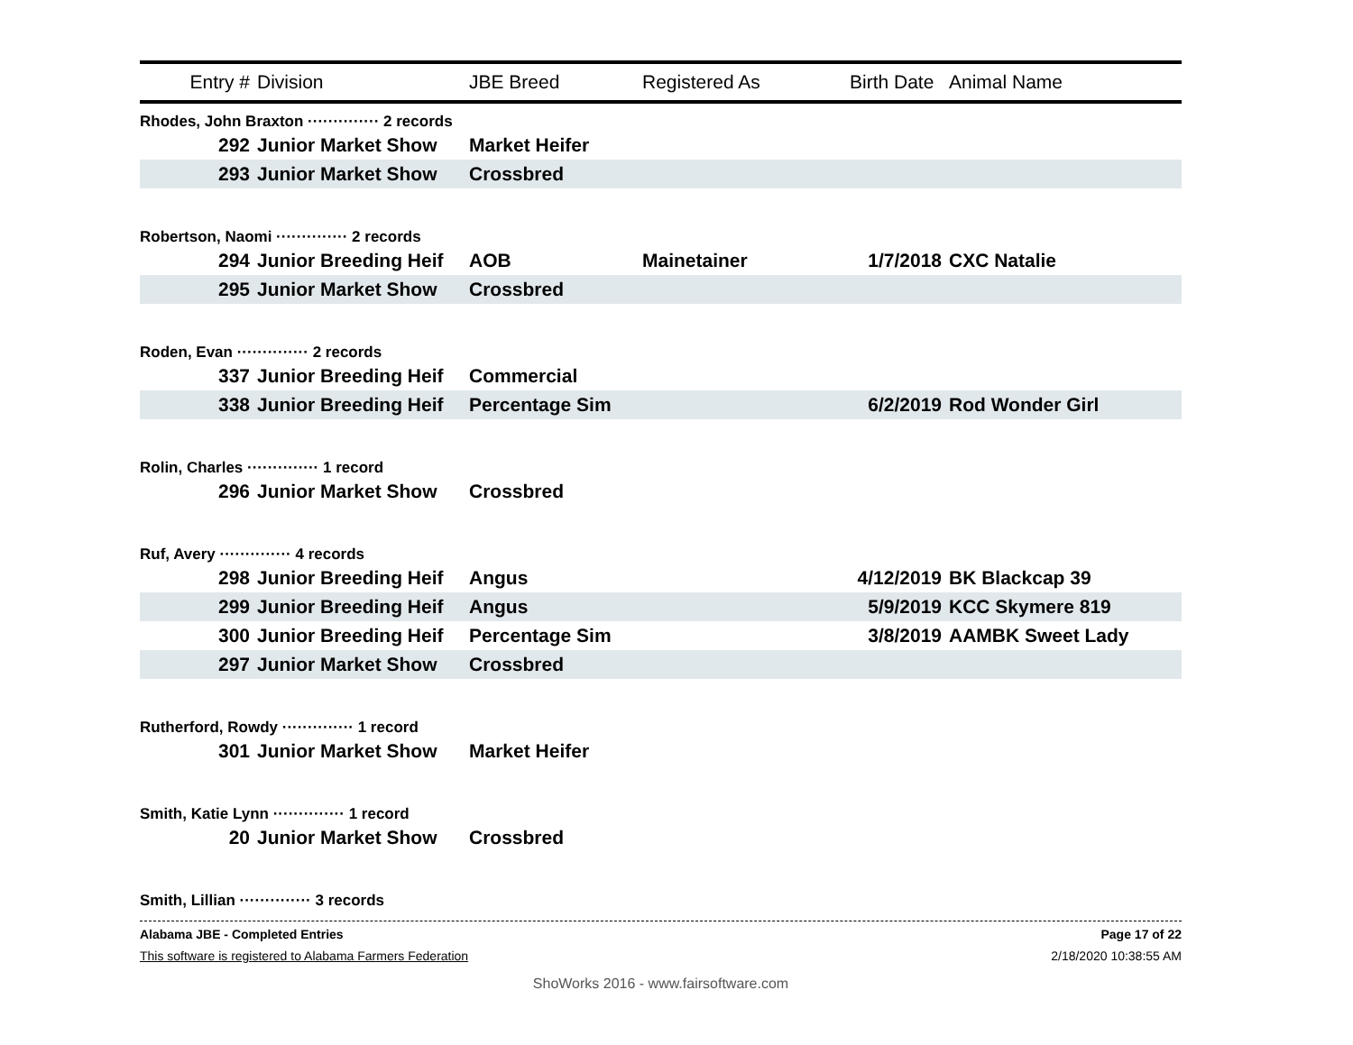| Entry # | Division | JBE Breed | Registered As | Birth Date | Animal Name |
| --- | --- | --- | --- | --- | --- |
| Rhodes, John Braxton ·············· 2 records | | | | | |
| 292 | Junior Market Show | Market Heifer | | | |
| 293 | Junior Market Show | Crossbred | | | |
| Robertson, Naomi ·············· 2 records | | | | | |
| 294 | Junior Breeding Heif | AOB | Mainetainer | 1/7/2018 | CXC Natalie |
| 295 | Junior Market Show | Crossbred | | | |
| Roden, Evan ·············· 2 records | | | | | |
| 337 | Junior Breeding Heif | Commercial | | | |
| 338 | Junior Breeding Heif | Percentage Sim | | 6/2/2019 | Rod Wonder Girl |
| Rolin, Charles ·············· 1 record | | | | | |
| 296 | Junior Market Show | Crossbred | | | |
| Ruf, Avery ·············· 4 records | | | | | |
| 298 | Junior Breeding Heif | Angus | | 4/12/2019 | BK Blackcap 39 |
| 299 | Junior Breeding Heif | Angus | | 5/9/2019 | KCC Skymere 819 |
| 300 | Junior Breeding Heif | Percentage Sim | | 3/8/2019 | AAMBK Sweet Lady |
| 297 | Junior Market Show | Crossbred | | | |
| Rutherford, Rowdy ·············· 1 record | | | | | |
| 301 | Junior Market Show | Market Heifer | | | |
| Smith, Katie Lynn ·············· 1 record | | | | | |
| 20 | Junior Market Show | Crossbred | | | |
| Smith, Lillian ·············· 3 records | | | | | |
Alabama JBE - Completed Entries Page 17 of 22
This software is registered to Alabama Farmers Federation 2/18/2020 10:38:55 AM
ShoWorks 2016 - www.fairsoftware.com